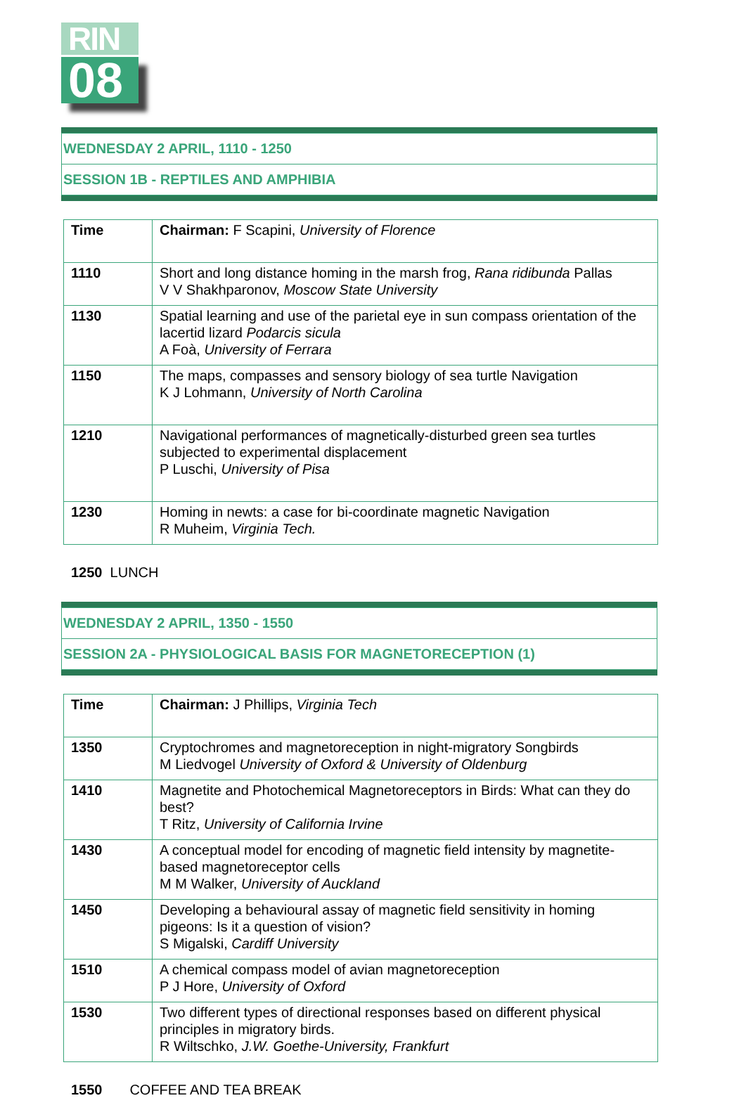RIN
08
WEDNESDAY 2 APRIL, 1110 - 1250
SESSION 1B - REPTILES AND AMPHIBIA
| Time | Chairman: F Scapini, University of Florence |
| 1110 | Short and long distance homing in the marsh frog, Rana ridibunda Pallas V V Shakhparonov, Moscow State University |
| 1130 | Spatial learning and use of the parietal eye in sun compass orientation of the lacertid lizard Podarcis sicula A Foà, University of Ferrara |
| 1150 | The maps, compasses and sensory biology of sea turtle Navigation K J Lohmann, University of North Carolina |
| 1210 | Navigational performances of magnetically-disturbed green sea turtles subjected to experimental displacement P Luschi, University of Pisa |
| 1230 | Homing in newts: a case for bi-coordinate magnetic Navigation R Muheim, Virginia Tech. |
1250 LUNCH
WEDNESDAY 2 APRIL, 1350 - 1550
SESSION 2A - PHYSIOLOGICAL BASIS FOR MAGNETORECEPTION (1)
| Time | Chairman: J Phillips, Virginia Tech |
| 1350 | Cryptochromes and magnetoreception in night-migratory Songbirds M Liedvogel University of Oxford & University of Oldenburg |
| 1410 | Magnetite and Photochemical Magnetoreceptors in Birds: What can they do best? T Ritz, University of California Irvine |
| 1430 | A conceptual model for encoding of magnetic field intensity by magnetite-based magnetoreceptor cells M M Walker, University of Auckland |
| 1450 | Developing a behavioural assay of magnetic field sensitivity in homing pigeons: Is it a question of vision? S Migalski, Cardiff University |
| 1510 | A chemical compass model of avian magnetoreception P J Hore, University of Oxford |
| 1530 | Two different types of directional responses based on different physical principles in migratory birds. R Wiltschko, J.W. Goethe-University, Frankfurt |
1550 COFFEE AND TEA BREAK